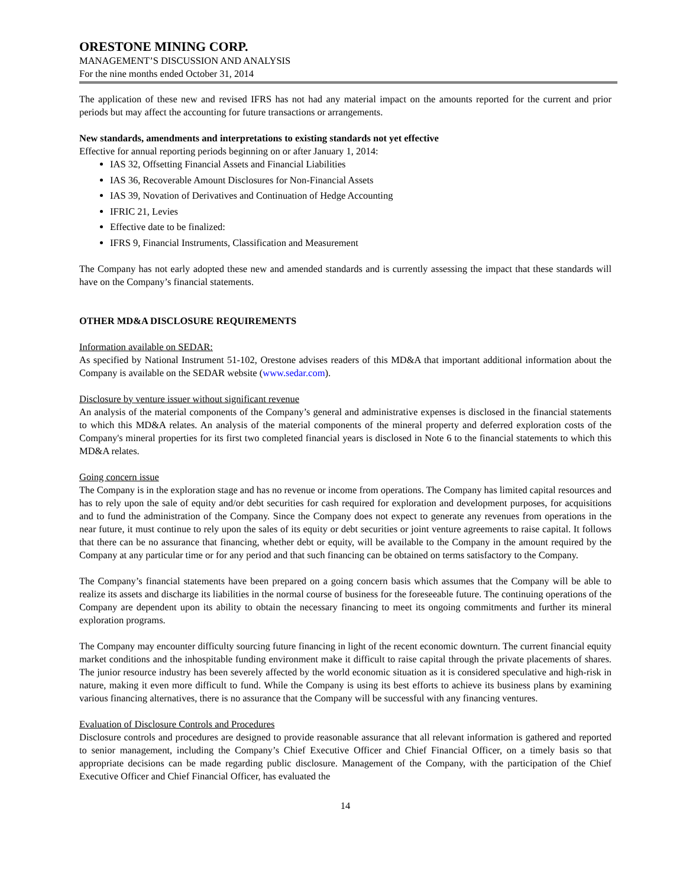ORESTONE MINING CORP.
MANAGEMENT’S DISCUSSION AND ANALYSIS
For the nine months ended October 31, 2014
The application of these new and revised IFRS has not had any material impact on the amounts reported for the current and prior periods but may affect the accounting for future transactions or arrangements.
New standards, amendments and interpretations to existing standards not yet effective
Effective for annual reporting periods beginning on or after January 1, 2014:
IAS 32, Offsetting Financial Assets and Financial Liabilities
IAS 36, Recoverable Amount Disclosures for Non-Financial Assets
IAS 39, Novation of Derivatives and Continuation of Hedge Accounting
IFRIC 21, Levies
Effective date to be finalized:
IFRS 9, Financial Instruments, Classification and Measurement
The Company has not early adopted these new and amended standards and is currently assessing the impact that these standards will have on the Company’s financial statements.
OTHER MD&A DISCLOSURE REQUIREMENTS
Information available on SEDAR:
As specified by National Instrument 51-102, Orestone advises readers of this MD&A that important additional information about the Company is available on the SEDAR website (www.sedar.com).
Disclosure by venture issuer without significant revenue
An analysis of the material components of the Company’s general and administrative expenses is disclosed in the financial statements to which this MD&A relates. An analysis of the material components of the mineral property and deferred exploration costs of the Company's mineral properties for its first two completed financial years is disclosed in Note 6 to the financial statements to which this MD&A relates.
Going concern issue
The Company is in the exploration stage and has no revenue or income from operations. The Company has limited capital resources and has to rely upon the sale of equity and/or debt securities for cash required for exploration and development purposes, for acquisitions and to fund the administration of the Company. Since the Company does not expect to generate any revenues from operations in the near future, it must continue to rely upon the sales of its equity or debt securities or joint venture agreements to raise capital. It follows that there can be no assurance that financing, whether debt or equity, will be available to the Company in the amount required by the Company at any particular time or for any period and that such financing can be obtained on terms satisfactory to the Company.
The Company’s financial statements have been prepared on a going concern basis which assumes that the Company will be able to realize its assets and discharge its liabilities in the normal course of business for the foreseeable future. The continuing operations of the Company are dependent upon its ability to obtain the necessary financing to meet its ongoing commitments and further its mineral exploration programs.
The Company may encounter difficulty sourcing future financing in light of the recent economic downturn. The current financial equity market conditions and the inhospitable funding environment make it difficult to raise capital through the private placements of shares. The junior resource industry has been severely affected by the world economic situation as it is considered speculative and high-risk in nature, making it even more difficult to fund. While the Company is using its best efforts to achieve its business plans by examining various financing alternatives, there is no assurance that the Company will be successful with any financing ventures.
Evaluation of Disclosure Controls and Procedures
Disclosure controls and procedures are designed to provide reasonable assurance that all relevant information is gathered and reported to senior management, including the Company’s Chief Executive Officer and Chief Financial Officer, on a timely basis so that appropriate decisions can be made regarding public disclosure. Management of the Company, with the participation of the Chief Executive Officer and Chief Financial Officer, has evaluated the
14